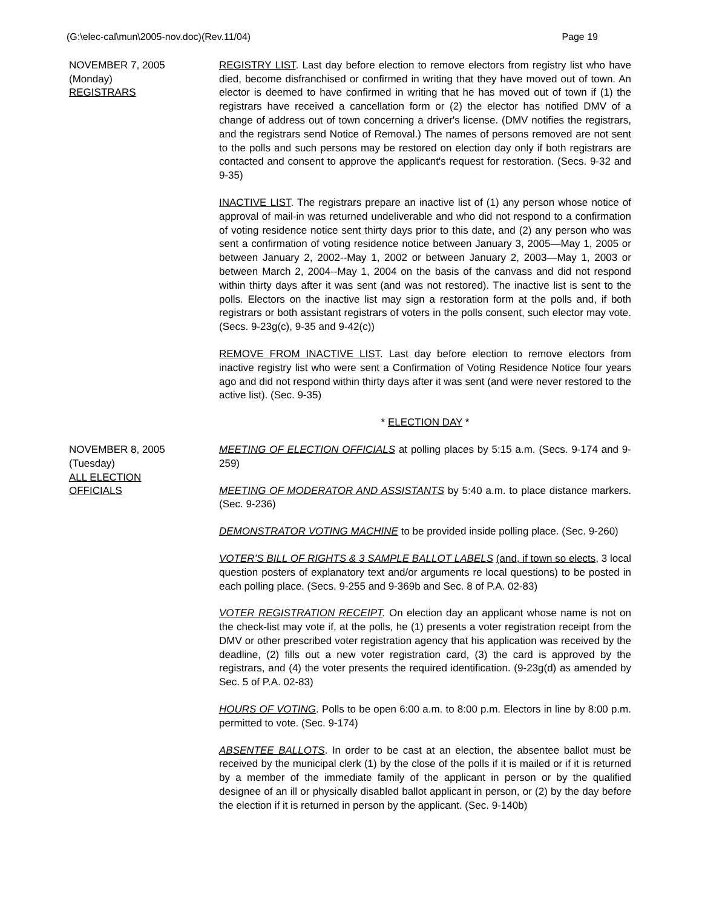(G:\elec-cal\mun\2005-nov.doc)(Rev.11/04) Page 19
NOVEMBER 7, 2005
(Monday)
REGISTRARS
REGISTRY LIST. Last day before election to remove electors from registry list who have died, become disfranchised or confirmed in writing that they have moved out of town. An elector is deemed to have confirmed in writing that he has moved out of town if (1) the registrars have received a cancellation form or (2) the elector has notified DMV of a change of address out of town concerning a driver's license. (DMV notifies the registrars, and the registrars send Notice of Removal.) The names of persons removed are not sent to the polls and such persons may be restored on election day only if both registrars are contacted and consent to approve the applicant's request for restoration. (Secs. 9-32 and 9-35)
INACTIVE LIST. The registrars prepare an inactive list of (1) any person whose notice of approval of mail-in was returned undeliverable and who did not respond to a confirmation of voting residence notice sent thirty days prior to this date, and (2) any person who was sent a confirmation of voting residence notice between January 3, 2005—May 1, 2005 or between January 2, 2002--May 1, 2002 or between January 2, 2003—May 1, 2003 or between March 2, 2004--May 1, 2004 on the basis of the canvass and did not respond within thirty days after it was sent (and was not restored). The inactive list is sent to the polls. Electors on the inactive list may sign a restoration form at the polls and, if both registrars or both assistant registrars of voters in the polls consent, such elector may vote. (Secs. 9-23g(c), 9-35 and 9-42(c))
REMOVE FROM INACTIVE LIST. Last day before election to remove electors from inactive registry list who were sent a Confirmation of Voting Residence Notice four years ago and did not respond within thirty days after it was sent (and were never restored to the active list). (Sec. 9-35)
* ELECTION DAY *
NOVEMBER 8, 2005
(Tuesday)
ALL ELECTION
OFFICIALS
MEETING OF ELECTION OFFICIALS at polling places by 5:15 a.m. (Secs. 9-174 and 9-259)
MEETING OF MODERATOR AND ASSISTANTS by 5:40 a.m. to place distance markers. (Sec. 9-236)
DEMONSTRATOR VOTING MACHINE to be provided inside polling place. (Sec. 9-260)
VOTER’S BILL OF RIGHTS & 3 SAMPLE BALLOT LABELS (and, if town so elects, 3 local question posters of explanatory text and/or arguments re local questions) to be posted in each polling place. (Secs. 9-255 and 9-369b and Sec. 8 of P.A. 02-83)
VOTER REGISTRATION RECEIPT. On election day an applicant whose name is not on the check-list may vote if, at the polls, he (1) presents a voter registration receipt from the DMV or other prescribed voter registration agency that his application was received by the deadline, (2) fills out a new voter registration card, (3) the card is approved by the registrars, and (4) the voter presents the required identification. (9-23g(d) as amended by Sec. 5 of P.A. 02-83)
HOURS OF VOTING. Polls to be open 6:00 a.m. to 8:00 p.m. Electors in line by 8:00 p.m. permitted to vote. (Sec. 9-174)
ABSENTEE BALLOTS. In order to be cast at an election, the absentee ballot must be received by the municipal clerk (1) by the close of the polls if it is mailed or if it is returned by a member of the immediate family of the applicant in person or by the qualified designee of an ill or physically disabled ballot applicant in person, or (2) by the day before the election if it is returned in person by the applicant. (Sec. 9-140b)